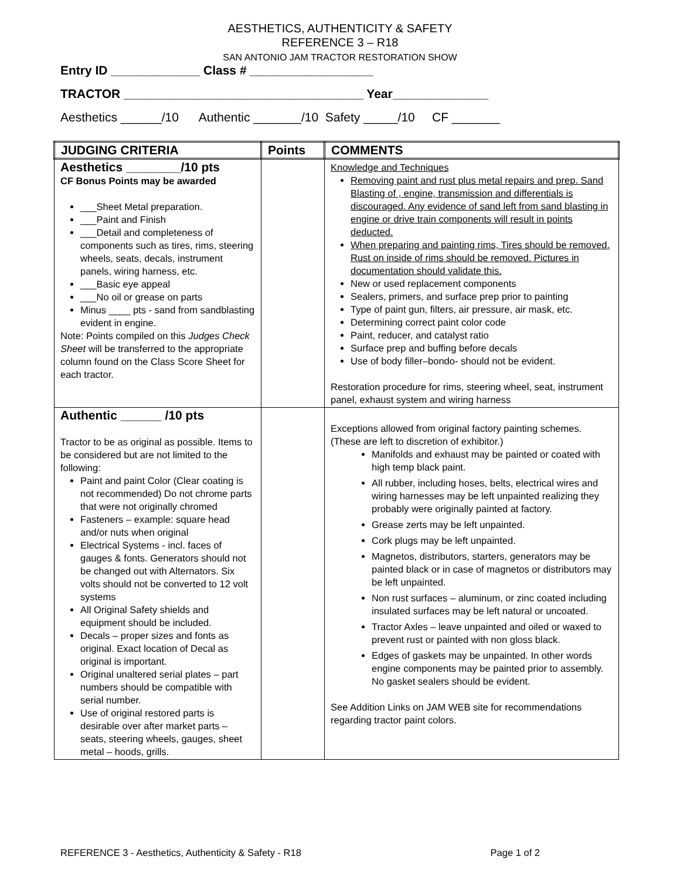AESTHETICS, AUTHENTICITY & SAFETY
REFERENCE 3 – R18
SAN ANTONIO JAM TRACTOR RESTORATION SHOW
Entry ID _____________ Class # __________________
TRACTOR ___________________________________ Year______________
Aesthetics ______/10 Authentic _______/10 Safety _____/10 CF _______
| JUDGING CRITERIA | Points | COMMENTS |
| --- | --- | --- |
| Aesthetics ________/10 pts CF Bonus Points may be awarded ___Sheet Metal preparation. ___Paint and Finish ___Detail and completeness of components such as tires, rims, steering wheels, seats, decals, instrument panels, wiring harness, etc. ___Basic eye appeal ___No oil or grease on parts Minus ____ pts - sand from sandblasting evident in engine. Note: Points compiled on this Judges Check Sheet will be transferred to the appropriate column found on the Class Score Sheet for each tractor. | | Knowledge and Techniques Removing paint and rust plus metal repairs and prep. Sand Blasting of , engine, transmission and differentials is discouraged. Any evidence of sand left from sand blasting in engine or drive train components will result in points deducted. When preparing and painting rims, Tires should be removed. Rust on inside of rims should be removed. Pictures in documentation should validate this. New or used replacement components Sealers, primers, and surface prep prior to painting Type of paint gun, filters, air pressure, air mask, etc. Determining correct paint color code Paint, reducer, and catalyst ratio Surface prep and buffing before decals Use of body filler–bondo- should not be evident. Restoration procedure for rims, steering wheel, seat, instrument panel, exhaust system and wiring harness |
| Authentic ______ /10 pts Tractor to be as original as possible. Items to be considered but are not limited to the following: Paint and paint Color (Clear coating is not recommended) Do not chrome parts that were not originally chromed Fasteners – example: square head and/or nuts when original Electrical Systems - incl. faces of gauges & fonts. Generators should not be changed out with Alternators. Six volts should not be converted to 12 volt systems All Original Safety shields and equipment should be included. Decals – proper sizes and fonts as original. Exact location of Decal as original is important. Original unaltered serial plates – part numbers should be compatible with serial number. Use of original restored parts is desirable over after market parts – seats, steering wheels, gauges, sheet metal – hoods, grills. | | Exceptions allowed from original factory painting schemes. (These are left to discretion of exhibitor.) Manifolds and exhaust may be painted or coated with high temp black paint. All rubber, including hoses, belts, electrical wires and wiring harnesses may be left unpainted realizing they probably were originally painted at factory. Grease zerts may be left unpainted. Cork plugs may be left unpainted. Magnetos, distributors, starters, generators may be painted black or in case of magnetos or distributors may be left unpainted. Non rust surfaces – aluminum, or zinc coated including insulated surfaces may be left natural or uncoated. Tractor Axles – leave unpainted and oiled or waxed to prevent rust or painted with non gloss black. Edges of gaskets may be unpainted. In other words engine components may be painted prior to assembly. No gasket sealers should be evident. See Addition Links on JAM WEB site for recommendations regarding tractor paint colors. |
REFERENCE 3 - Aesthetics, Authenticity & Safety - R18 Page 1 of 2